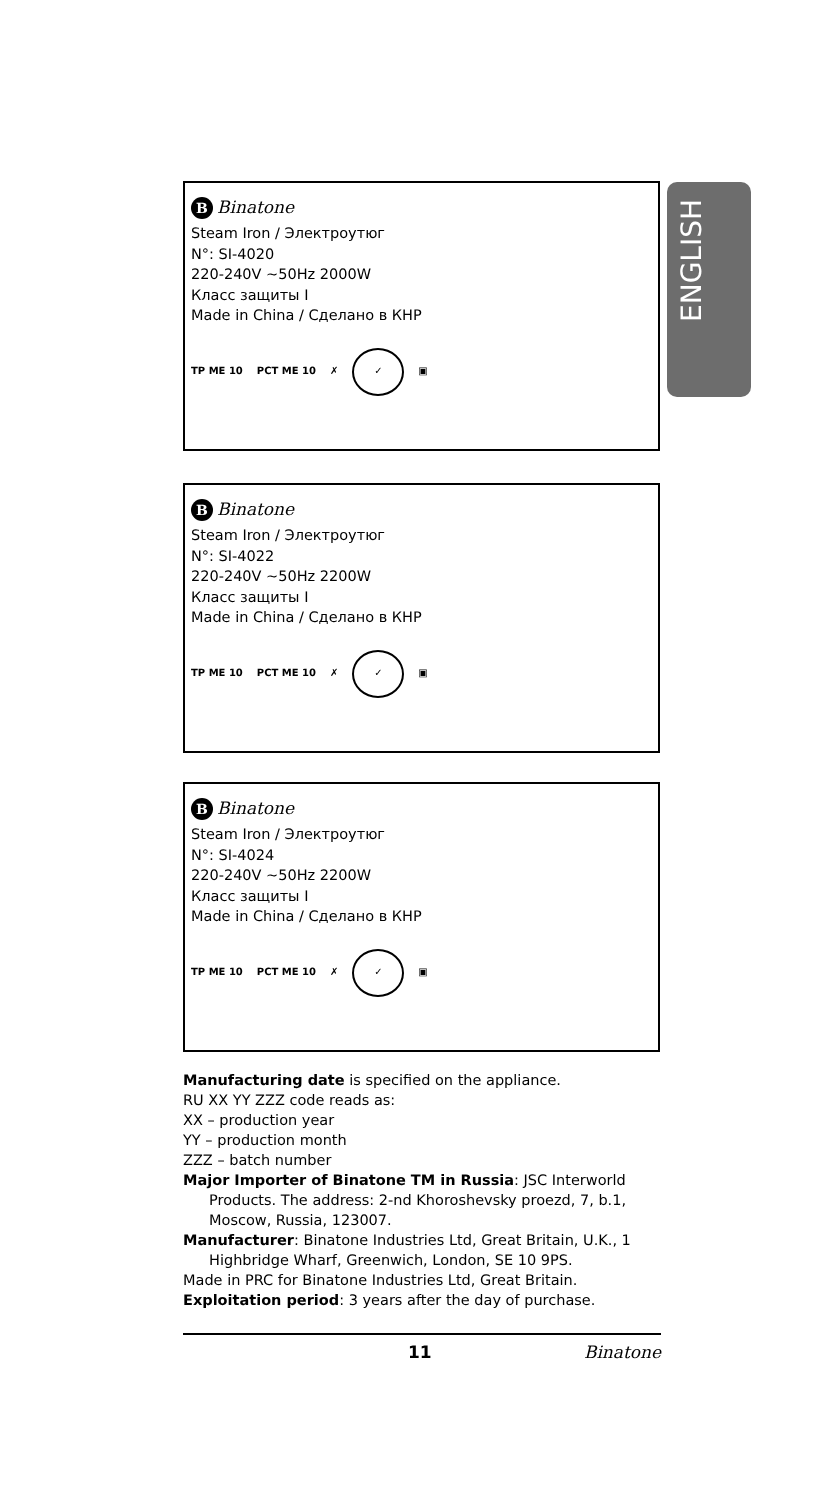ENGLISH
B Binatone
Steam Iron / Электроутюг
N°: SI-4020
220-240V ~50Hz 2000W
Класс защиты I
Made in China / Сделано в КНР
ТР ME 10 РСТ ME 10 ✗
✓
▣
B Binatone
Steam Iron / Электроутюг
N°: SI-4022
220-240V ~50Hz 2200W
Класс защиты I
Made in China / Сделано в КНР
ТР ME 10 РСТ ME 10 ✗
✓
▣
B Binatone
Steam Iron / Электроутюг
N°: SI-4024
220-240V ~50Hz 2200W
Класс защиты I
Made in China / Сделано в КНР
ТР ME 10 РСТ ME 10 ✗
✓
▣
Manufacturing date is specified on the appliance.
RU XX YY ZZZ code reads as:
XX – production year
YY – production month
ZZZ – batch number
Major Importer of Binatone TM in Russia: JSC Interworld Products. The address: 2-nd Khoroshevsky proezd, 7, b.1, Moscow, Russia, 123007.
Manufacturer: Binatone Industries Ltd, Great Britain, U.K., 1 Highbridge Wharf, Greenwich, London, SE 10 9PS.
Made in PRC for Binatone Industries Ltd, Great Britain.
Exploitation period: 3 years after the day of purchase.
11 Binatone